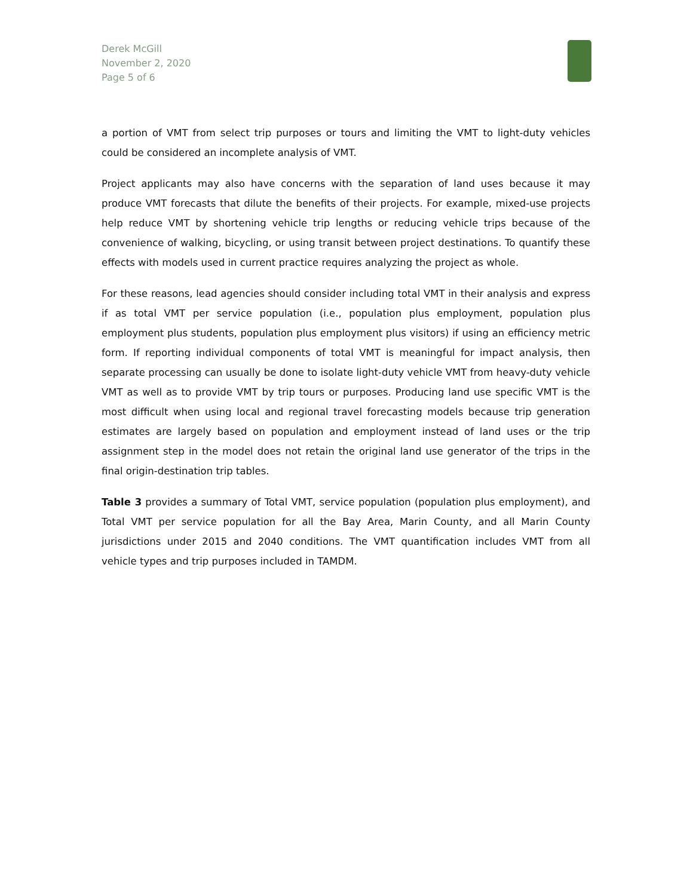Derek McGill
November 2, 2020
Page 5 of 6
a portion of VMT from select trip purposes or tours and limiting the VMT to light-duty vehicles could be considered an incomplete analysis of VMT.
Project applicants may also have concerns with the separation of land uses because it may produce VMT forecasts that dilute the benefits of their projects. For example, mixed-use projects help reduce VMT by shortening vehicle trip lengths or reducing vehicle trips because of the convenience of walking, bicycling, or using transit between project destinations. To quantify these effects with models used in current practice requires analyzing the project as whole.
For these reasons, lead agencies should consider including total VMT in their analysis and express if as total VMT per service population (i.e., population plus employment, population plus employment plus students, population plus employment plus visitors) if using an efficiency metric form. If reporting individual components of total VMT is meaningful for impact analysis, then separate processing can usually be done to isolate light-duty vehicle VMT from heavy-duty vehicle VMT as well as to provide VMT by trip tours or purposes. Producing land use specific VMT is the most difficult when using local and regional travel forecasting models because trip generation estimates are largely based on population and employment instead of land uses or the trip assignment step in the model does not retain the original land use generator of the trips in the final origin-destination trip tables.
Table 3 provides a summary of Total VMT, service population (population plus employment), and Total VMT per service population for all the Bay Area, Marin County, and all Marin County jurisdictions under 2015 and 2040 conditions. The VMT quantification includes VMT from all vehicle types and trip purposes included in TAMDM.